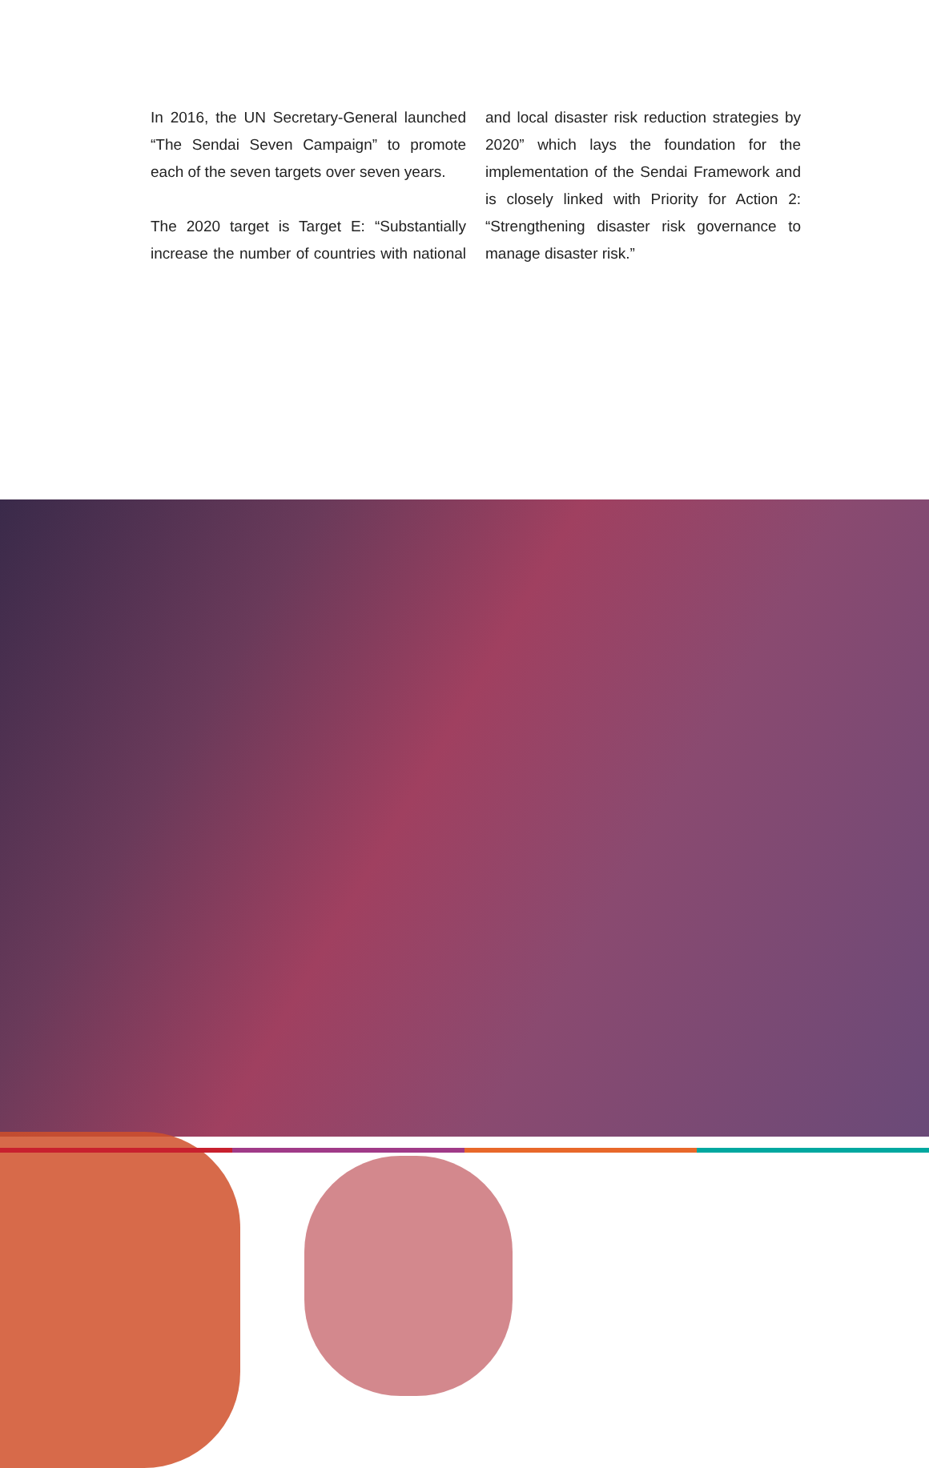In 2016, the UN Secretary-General launched “The Sendai Seven Campaign” to promote each of the seven targets over seven years.
The 2020 target is Target E: “Substantially increase the number of countries with national and local disaster risk reduction strategies by 2020” which lays the foundation for the implementation of the Sendai Framework and is closely linked with Priority for Action 2: “Strengthening disaster risk governance to manage disaster risk.”